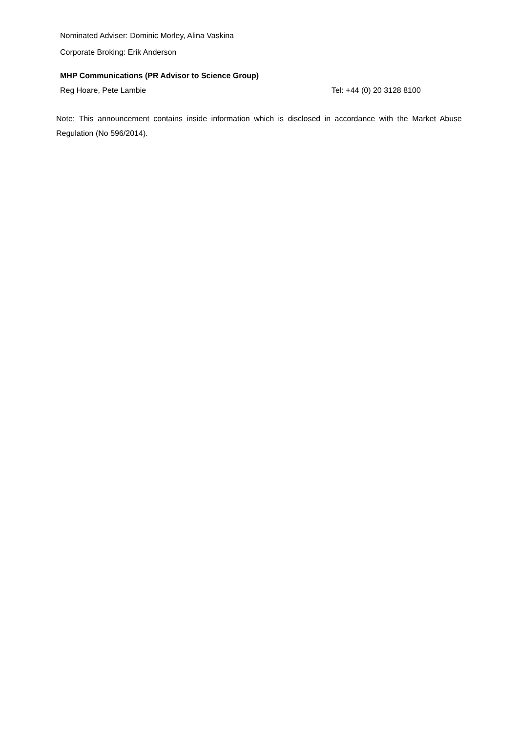Nominated Adviser: Dominic Morley, Alina Vaskina
Corporate Broking: Erik Anderson
MHP Communications (PR Advisor to Science Group)
Reg Hoare, Pete Lambie Tel: +44 (0) 20 3128 8100
Note: This announcement contains inside information which is disclosed in accordance with the Market Abuse Regulation (No 596/2014).